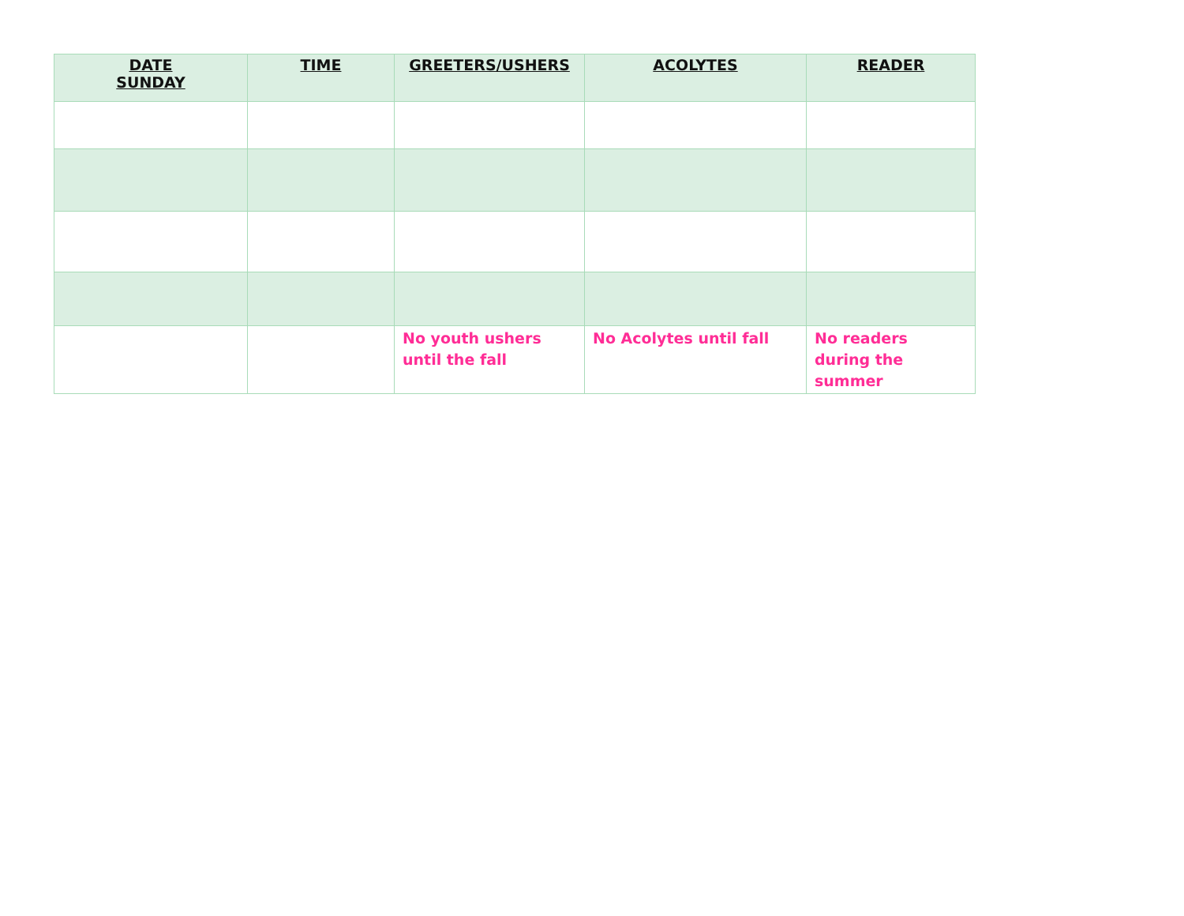| DATE SUNDAY | TIME | GREETERS/USHERS | ACOLYTES | READER |
| --- | --- | --- | --- | --- |
| | | No youth ushers until the fall | No Acolytes until fall | No readers during the summer |